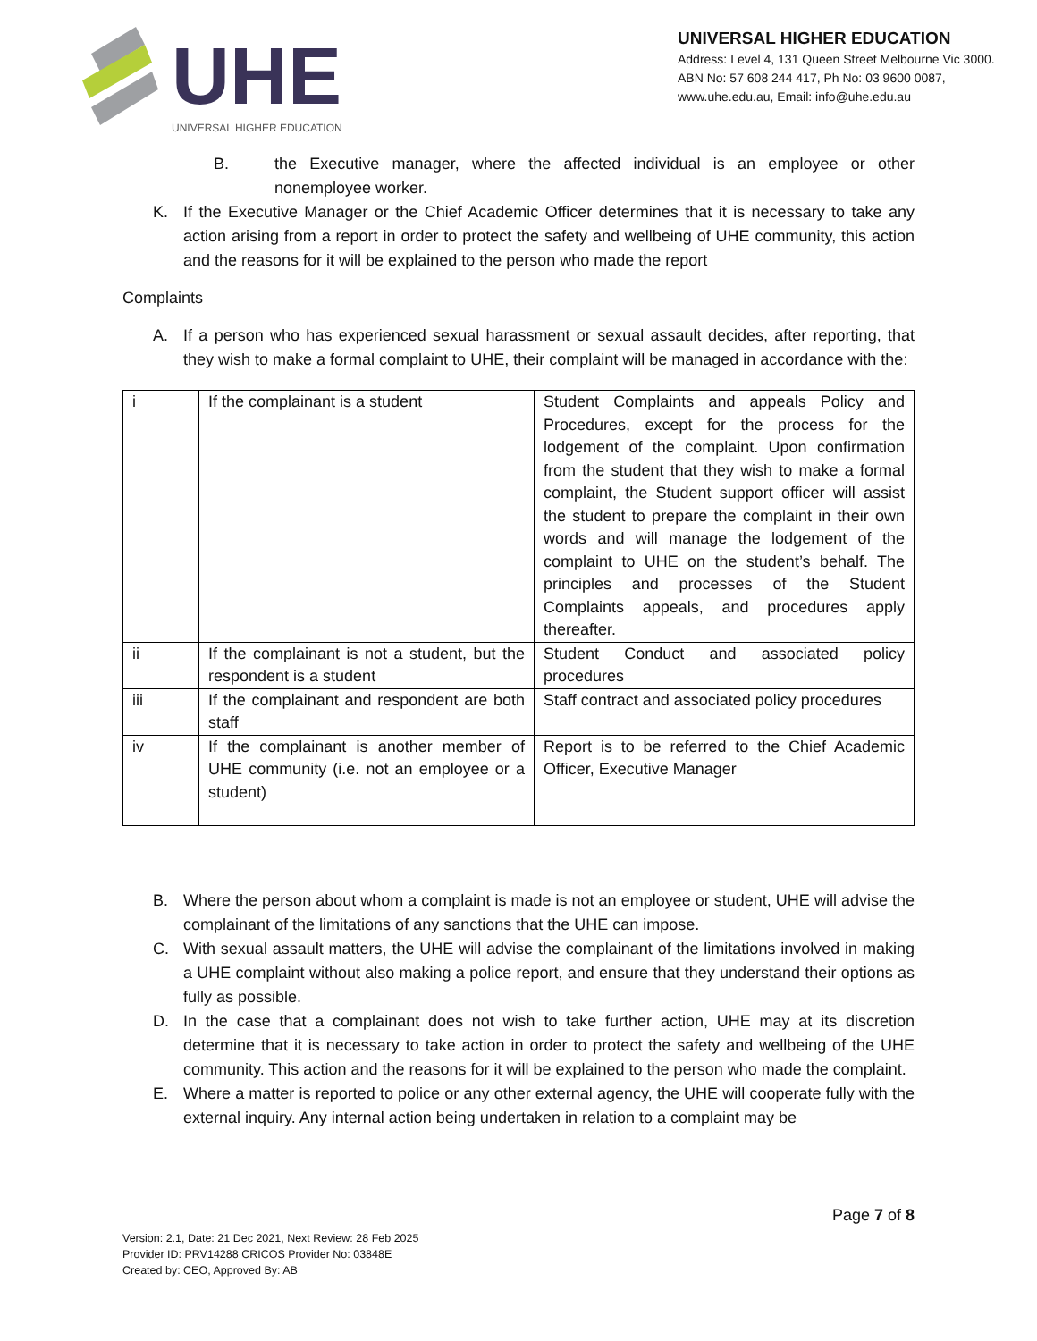UHE
UNIVERSAL HIGHER EDUCATION
UNIVERSAL HIGHER EDUCATION
Address: Level 4, 131 Queen Street Melbourne Vic 3000.
ABN No: 57 608 244 417, Ph No: 03 9600 0087,
www.uhe.edu.au, Email: info@uhe.edu.au
B. the Executive manager, where the affected individual is an employee or other nonemployee worker.
K. If the Executive Manager or the Chief Academic Officer determines that it is necessary to take any action arising from a report in order to protect the safety and wellbeing of UHE community, this action and the reasons for it will be explained to the person who made the report
Complaints
A. If a person who has experienced sexual harassment or sexual assault decides, after reporting, that they wish to make a formal complaint to UHE, their complaint will be managed in accordance with the:
| i | If the complainant is a student | Student Complaints and appeals Policy and Procedures, except for the process for the lodgement of the complaint. Upon confirmation from the student that they wish to make a formal complaint, the Student support officer will assist the student to prepare the complaint in their own words and will manage the lodgement of the complaint to UHE on the student’s behalf. The principles and processes of the Student Complaints appeals, and procedures apply thereafter. |
| ii | If the complainant is not a student, but the respondent is a student | Student Conduct and associated policy procedures |
| iii | If the complainant and respondent are both staff | Staff contract and associated policy procedures |
| iv | If the complainant is another member of UHE community (i.e. not an employee or a student) | Report is to be referred to the Chief Academic Officer, Executive Manager |
B. Where the person about whom a complaint is made is not an employee or student, UHE will advise the complainant of the limitations of any sanctions that the UHE can impose.
C. With sexual assault matters, the UHE will advise the complainant of the limitations involved in making a UHE complaint without also making a police report, and ensure that they understand their options as fully as possible.
D. In the case that a complainant does not wish to take further action, UHE may at its discretion determine that it is necessary to take action in order to protect the safety and wellbeing of the UHE community. This action and the reasons for it will be explained to the person who made the complaint.
E. Where a matter is reported to police or any other external agency, the UHE will cooperate fully with the external inquiry. Any internal action being undertaken in relation to a complaint may be
Page 7 of 8
Version: 2.1, Date: 21 Dec 2021, Next Review: 28 Feb 2025
Provider ID: PRV14288 CRICOS Provider No: 03848E
Created by: CEO, Approved By: AB